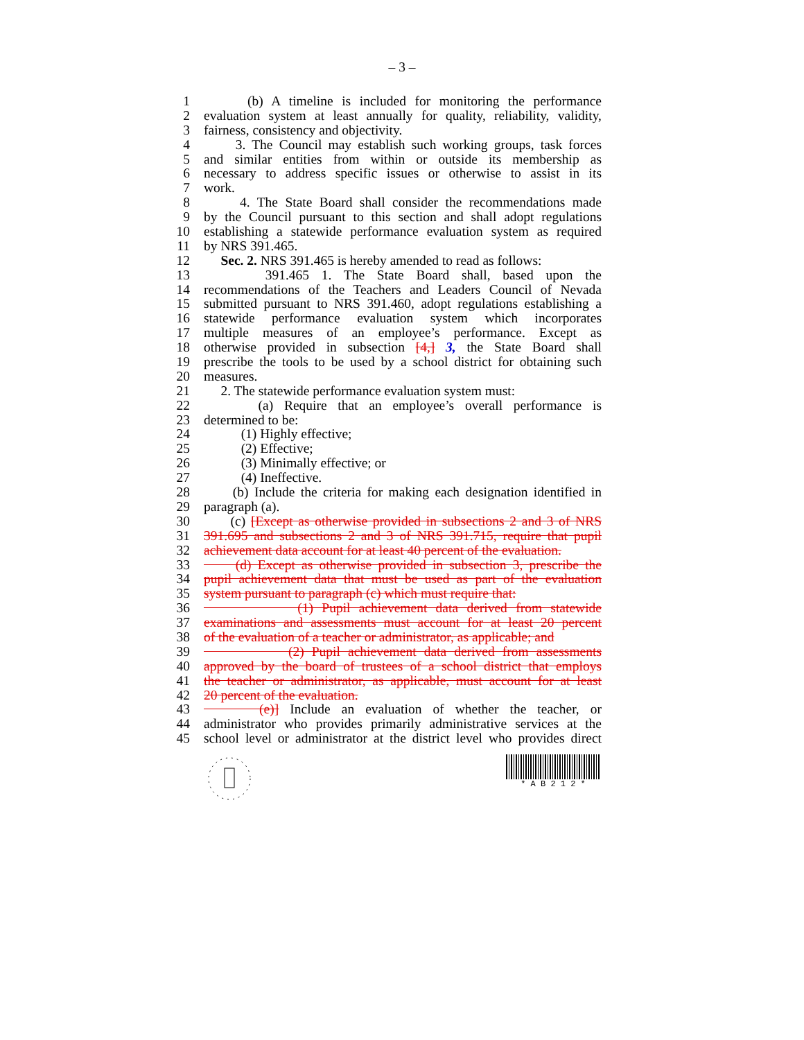– 3 –
1 (b) A timeline is included for monitoring the performance
2 evaluation system at least annually for quality, reliability, validity,
3 fairness, consistency and objectivity.
4 3. The Council may establish such working groups, task forces
5 and similar entities from within or outside its membership as
6 necessary to address specific issues or otherwise to assist in its
7 work.
8 4. The State Board shall consider the recommendations made
9 by the Council pursuant to this section and shall adopt regulations
10 establishing a statewide performance evaluation system as required
11 by NRS 391.465.
12 Sec. 2. NRS 391.465 is hereby amended to read as follows:
13 391.465 1. The State Board shall, based upon the
14 recommendations of the Teachers and Leaders Council of Nevada
15 submitted pursuant to NRS 391.460, adopt regulations establishing a
16 statewide performance evaluation system which incorporates
17 multiple measures of an employee’s performance. Except as
18 otherwise provided in subsection [4,] 3, the State Board shall
19 prescribe the tools to be used by a school district for obtaining such
20 measures.
21 2. The statewide performance evaluation system must:
22 (a) Require that an employee’s overall performance is
23 determined to be:
24 (1) Highly effective;
25 (2) Effective;
26 (3) Minimally effective; or
27 (4) Ineffective.
28 (b) Include the criteria for making each designation identified in
29 paragraph (a).
30 (c) [Except as otherwise provided in subsections 2 and 3 of NRS
31 391.695 and subsections 2 and 3 of NRS 391.715, require that pupil
32 achievement data account for at least 40 percent of the evaluation.
33 (d) Except as otherwise provided in subsection 3, prescribe the
34 pupil achievement data that must be used as part of the evaluation
35 system pursuant to paragraph (c) which must require that:
36 (1) Pupil achievement data derived from statewide
37 examinations and assessments must account for at least 20 percent
38 of the evaluation of a teacher or administrator, as applicable; and
39 (2) Pupil achievement data derived from assessments
40 approved by the board of trustees of a school district that employs
41 the teacher or administrator, as applicable, must account for at least
42 20 percent of the evaluation.
43 (e)] Include an evaluation of whether the teacher, or
44 administrator who provides primarily administrative services at the
45 school level or administrator at the district level who provides direct
* A B 2 1 2 *